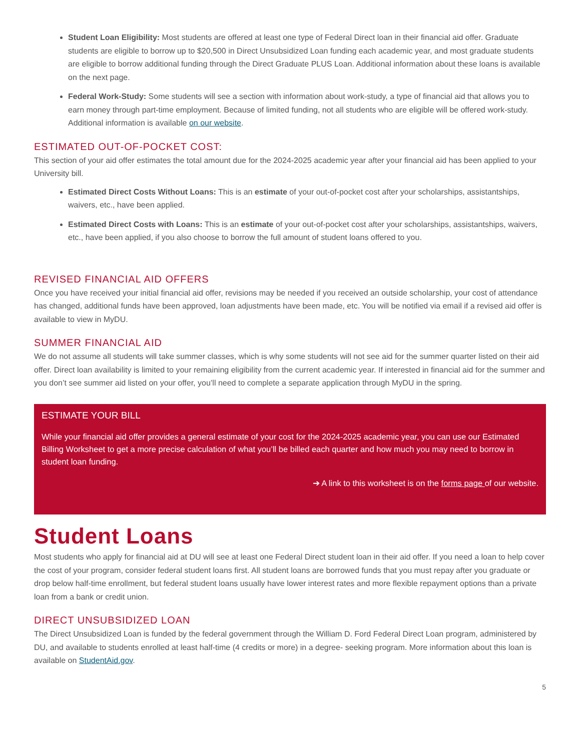Student Loan Eligibility: Most students are offered at least one type of Federal Direct loan in their financial aid offer. Graduate students are eligible to borrow up to $20,500 in Direct Unsubsidized Loan funding each academic year, and most graduate students are eligible to borrow additional funding through the Direct Graduate PLUS Loan. Additional information about these loans is available on the next page.
Federal Work-Study: Some students will see a section with information about work-study, a type of financial aid that allows you to earn money through part-time employment. Because of limited funding, not all students who are eligible will be offered work-study. Additional information is available on our website.
ESTIMATED OUT-OF-POCKET COST:
This section of your aid offer estimates the total amount due for the 2024-2025 academic year after your financial aid has been applied to your University bill.
Estimated Direct Costs Without Loans: This is an estimate of your out-of-pocket cost after your scholarships, assistantships, waivers, etc., have been applied.
Estimated Direct Costs with Loans: This is an estimate of your out-of-pocket cost after your scholarships, assistantships, waivers, etc., have been applied, if you also choose to borrow the full amount of student loans offered to you.
REVISED FINANCIAL AID OFFERS
Once you have received your initial financial aid offer, revisions may be needed if you received an outside scholarship, your cost of attendance has changed, additional funds have been approved, loan adjustments have been made, etc. You will be notified via email if a revised aid offer is available to view in MyDU.
SUMMER FINANCIAL AID
We do not assume all students will take summer classes, which is why some students will not see aid for the summer quarter listed on their aid offer. Direct loan availability is limited to your remaining eligibility from the current academic year. If interested in financial aid for the summer and you don’t see summer aid listed on your offer, you’ll need to complete a separate application through MyDU in the spring.
ESTIMATE YOUR BILL
While your financial aid offer provides a general estimate of your cost for the 2024-2025 academic year, you can use our Estimated Billing Worksheet to get a more precise calculation of what you’ll be billed each quarter and how much you may need to borrow in student loan funding.
➔ A link to this worksheet is on the forms page of our website.
Student Loans
Most students who apply for financial aid at DU will see at least one Federal Direct student loan in their aid offer. If you need a loan to help cover the cost of your program, consider federal student loans first. All student loans are borrowed funds that you must repay after you graduate or drop below half-time enrollment, but federal student loans usually have lower interest rates and more flexible repayment options than a private loan from a bank or credit union.
DIRECT UNSUBSIDIZED LOAN
The Direct Unsubsidized Loan is funded by the federal government through the William D. Ford Federal Direct Loan program, administered by DU, and available to students enrolled at least half-time (4 credits or more) in a degree- seeking program. More information about this loan is available on StudentAid.gov.
5